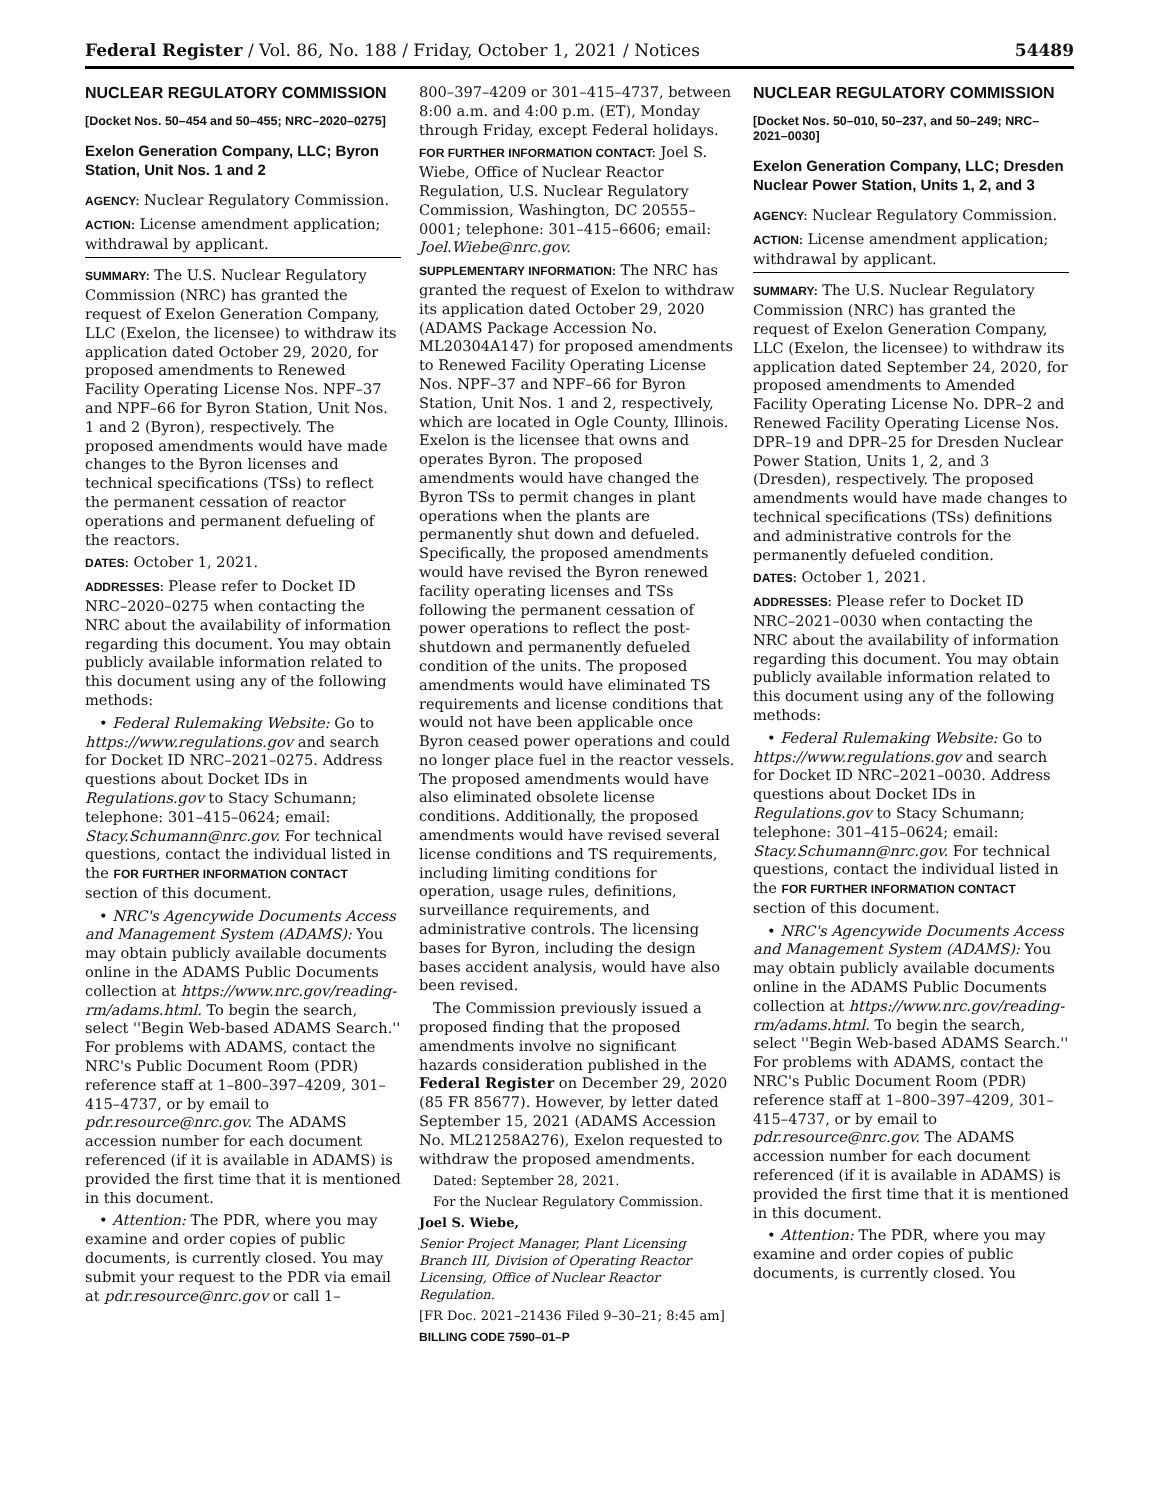Federal Register / Vol. 86, No. 188 / Friday, October 1, 2021 / Notices 54489
NUCLEAR REGULATORY COMMISSION
[Docket Nos. 50–454 and 50–455; NRC–2020–0275]
Exelon Generation Company, LLC; Byron Station, Unit Nos. 1 and 2
AGENCY: Nuclear Regulatory Commission.
ACTION: License amendment application; withdrawal by applicant.
SUMMARY: The U.S. Nuclear Regulatory Commission (NRC) has granted the request of Exelon Generation Company, LLC (Exelon, the licensee) to withdraw its application dated October 29, 2020, for proposed amendments to Renewed Facility Operating License Nos. NPF–37 and NPF–66 for Byron Station, Unit Nos. 1 and 2 (Byron), respectively. The proposed amendments would have made changes to the Byron licenses and technical specifications (TSs) to reflect the permanent cessation of reactor operations and permanent defueling of the reactors.
DATES: October 1, 2021.
ADDRESSES: Please refer to Docket ID NRC–2020–0275 when contacting the NRC about the availability of information regarding this document. You may obtain publicly available information related to this document using any of the following methods:
• Federal Rulemaking Website: Go to https://www.regulations.gov and search for Docket ID NRC–2021–0275. Address questions about Docket IDs in Regulations.gov to Stacy Schumann; telephone: 301–415–0624; email: Stacy.Schumann@nrc.gov. For technical questions, contact the individual listed in the FOR FURTHER INFORMATION CONTACT section of this document.
• NRC's Agencywide Documents Access and Management System (ADAMS): You may obtain publicly available documents online in the ADAMS Public Documents collection at https://www.nrc.gov/reading-rm/adams.html. To begin the search, select ''Begin Web-based ADAMS Search.'' For problems with ADAMS, contact the NRC's Public Document Room (PDR) reference staff at 1–800–397–4209, 301–415–4737, or by email to pdr.resource@nrc.gov. The ADAMS accession number for each document referenced (if it is available in ADAMS) is provided the first time that it is mentioned in this document.
• Attention: The PDR, where you may examine and order copies of public documents, is currently closed. You may submit your request to the PDR via email at pdr.resource@nrc.gov or call 1–
800–397–4209 or 301–415–4737, between 8:00 a.m. and 4:00 p.m. (ET), Monday through Friday, except Federal holidays.
FOR FURTHER INFORMATION CONTACT: Joel S. Wiebe, Office of Nuclear Reactor Regulation, U.S. Nuclear Regulatory Commission, Washington, DC 20555–0001; telephone: 301–415–6606; email: Joel.Wiebe@nrc.gov.
SUPPLEMENTARY INFORMATION: The NRC has granted the request of Exelon to withdraw its application dated October 29, 2020 (ADAMS Package Accession No. ML20304A147) for proposed amendments to Renewed Facility Operating License Nos. NPF–37 and NPF–66 for Byron Station, Unit Nos. 1 and 2, respectively, which are located in Ogle County, Illinois. Exelon is the licensee that owns and operates Byron. The proposed amendments would have changed the Byron TSs to permit changes in plant operations when the plants are permanently shut down and defueled. Specifically, the proposed amendments would have revised the Byron renewed facility operating licenses and TSs following the permanent cessation of power operations to reflect the post-shutdown and permanently defueled condition of the units. The proposed amendments would have eliminated TS requirements and license conditions that would not have been applicable once Byron ceased power operations and could no longer place fuel in the reactor vessels. The proposed amendments would have also eliminated obsolete license conditions. Additionally, the proposed amendments would have revised several license conditions and TS requirements, including limiting conditions for operation, usage rules, definitions, surveillance requirements, and administrative controls. The licensing bases for Byron, including the design bases accident analysis, would have also been revised.
The Commission previously issued a proposed finding that the proposed amendments involve no significant hazards consideration published in the Federal Register on December 29, 2020 (85 FR 85677). However, by letter dated September 15, 2021 (ADAMS Accession No. ML21258A276), Exelon requested to withdraw the proposed amendments.
Dated: September 28, 2021.
For the Nuclear Regulatory Commission.
Joel S. Wiebe,
Senior Project Manager, Plant Licensing Branch III, Division of Operating Reactor Licensing, Office of Nuclear Reactor Regulation.
[FR Doc. 2021–21436 Filed 9–30–21; 8:45 am]
BILLING CODE 7590–01–P
NUCLEAR REGULATORY COMMISSION
[Docket Nos. 50–010, 50–237, and 50–249; NRC–2021–0030]
Exelon Generation Company, LLC; Dresden Nuclear Power Station, Units 1, 2, and 3
AGENCY: Nuclear Regulatory Commission.
ACTION: License amendment application; withdrawal by applicant.
SUMMARY: The U.S. Nuclear Regulatory Commission (NRC) has granted the request of Exelon Generation Company, LLC (Exelon, the licensee) to withdraw its application dated September 24, 2020, for proposed amendments to Amended Facility Operating License No. DPR–2 and Renewed Facility Operating License Nos. DPR–19 and DPR–25 for Dresden Nuclear Power Station, Units 1, 2, and 3 (Dresden), respectively. The proposed amendments would have made changes to technical specifications (TSs) definitions and administrative controls for the permanently defueled condition.
DATES: October 1, 2021.
ADDRESSES: Please refer to Docket ID NRC–2021–0030 when contacting the NRC about the availability of information regarding this document. You may obtain publicly available information related to this document using any of the following methods:
• Federal Rulemaking Website: Go to https://www.regulations.gov and search for Docket ID NRC–2021–0030. Address questions about Docket IDs in Regulations.gov to Stacy Schumann; telephone: 301–415–0624; email: Stacy.Schumann@nrc.gov. For technical questions, contact the individual listed in the FOR FURTHER INFORMATION CONTACT section of this document.
• NRC's Agencywide Documents Access and Management System (ADAMS): You may obtain publicly available documents online in the ADAMS Public Documents collection at https://www.nrc.gov/reading-rm/adams.html. To begin the search, select ''Begin Web-based ADAMS Search.'' For problems with ADAMS, contact the NRC's Public Document Room (PDR) reference staff at 1–800–397–4209, 301–415–4737, or by email to pdr.resource@nrc.gov. The ADAMS accession number for each document referenced (if it is available in ADAMS) is provided the first time that it is mentioned in this document.
• Attention: The PDR, where you may examine and order copies of public documents, is currently closed. You